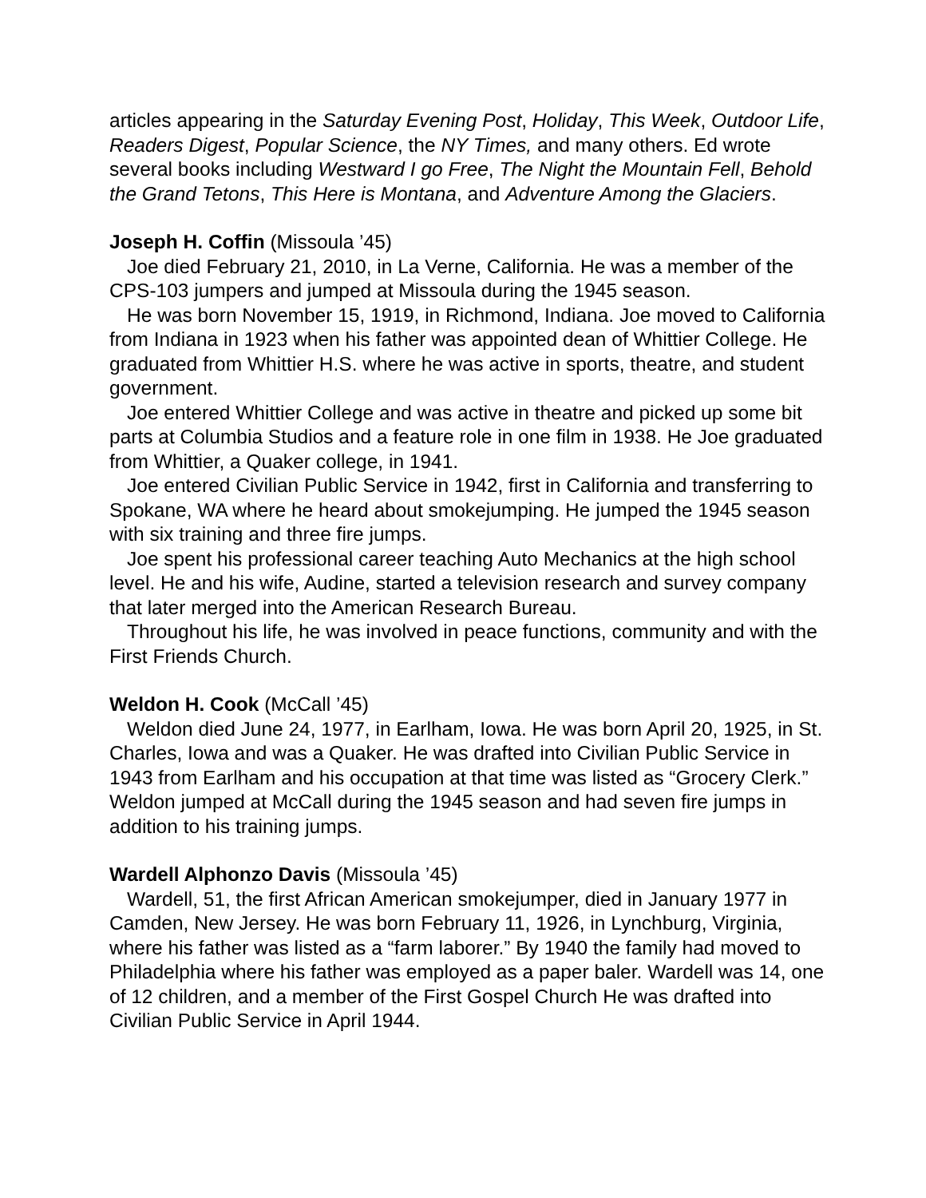articles appearing in the Saturday Evening Post, Holiday, This Week, Outdoor Life, Readers Digest, Popular Science, the NY Times, and many others. Ed wrote several books including Westward I go Free, The Night the Mountain Fell, Behold the Grand Tetons, This Here is Montana, and Adventure Among the Glaciers.
Joseph H. Coffin (Missoula ’45)
Joe died February 21, 2010, in La Verne, California. He was a member of the CPS-103 jumpers and jumped at Missoula during the 1945 season.
He was born November 15, 1919, in Richmond, Indiana. Joe moved to California from Indiana in 1923 when his father was appointed dean of Whittier College. He graduated from Whittier H.S. where he was active in sports, theatre, and student government.
Joe entered Whittier College and was active in theatre and picked up some bit parts at Columbia Studios and a feature role in one film in 1938. He Joe graduated from Whittier, a Quaker college, in 1941.
Joe entered Civilian Public Service in 1942, first in California and transferring to Spokane, WA where he heard about smokejumping. He jumped the 1945 season with six training and three fire jumps.
Joe spent his professional career teaching Auto Mechanics at the high school level. He and his wife, Audine, started a television research and survey company that later merged into the American Research Bureau.
Throughout his life, he was involved in peace functions, community and with the First Friends Church.
Weldon H. Cook (McCall ’45)
Weldon died June 24, 1977, in Earlham, Iowa. He was born April 20, 1925, in St. Charles, Iowa and was a Quaker. He was drafted into Civilian Public Service in 1943 from Earlham and his occupation at that time was listed as “Grocery Clerk.” Weldon jumped at McCall during the 1945 season and had seven fire jumps in addition to his training jumps.
Wardell Alphonzo Davis (Missoula ’45)
Wardell, 51, the first African American smokejumper, died in January 1977 in Camden, New Jersey. He was born February 11, 1926, in Lynchburg, Virginia, where his father was listed as a “farm laborer.” By 1940 the family had moved to Philadelphia where his father was employed as a paper baler. Wardell was 14, one of 12 children, and a member of the First Gospel Church He was drafted into Civilian Public Service in April 1944.